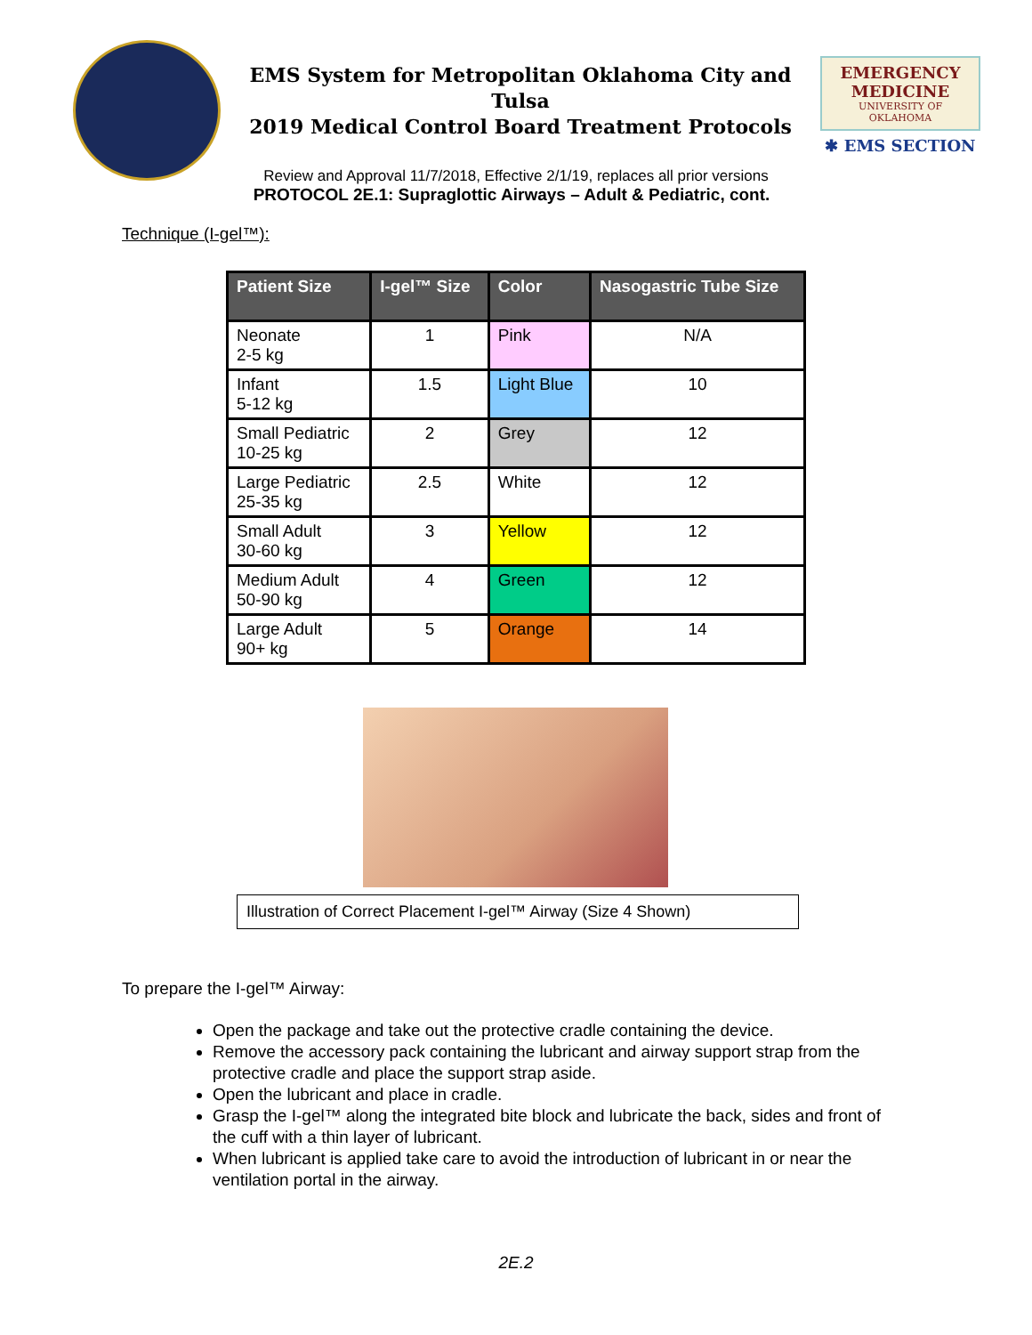EMS System for Metropolitan Oklahoma City and Tulsa
2019 Medical Control Board Treatment Protocols
EMERGENCY MEDICINE
UNIVERSITY OF OKLAHOMA
✱ EMS SECTION
Review and Approval 11/7/2018, Effective 2/1/19, replaces all prior versions
PROTOCOL 2E.1: Supraglottic Airways – Adult & Pediatric, cont.
Technique (I-gel™):
| Patient Size | I-gel™ Size | Color | Nasogastric Tube Size |
| --- | --- | --- | --- |
| Neonate 2-5 kg | 1 | Pink | N/A |
| Infant 5-12 kg | 1.5 | Light Blue | 10 |
| Small Pediatric 10-25 kg | 2 | Grey | 12 |
| Large Pediatric 25-35 kg | 2.5 | White | 12 |
| Small Adult 30-60 kg | 3 | Yellow | 12 |
| Medium Adult 50-90 kg | 4 | Green | 12 |
| Large Adult 90+ kg | 5 | Orange | 14 |
Illustration of Correct Placement I-gel™ Airway (Size 4 Shown)
To prepare the I-gel™ Airway:
Open the package and take out the protective cradle containing the device.
Remove the accessory pack containing the lubricant and airway support strap from the protective cradle and place the support strap aside.
Open the lubricant and place in cradle.
Grasp the I-gel™ along the integrated bite block and lubricate the back, sides and front of the cuff with a thin layer of lubricant.
When lubricant is applied take care to avoid the introduction of lubricant in or near the ventilation portal in the airway.
2E.2